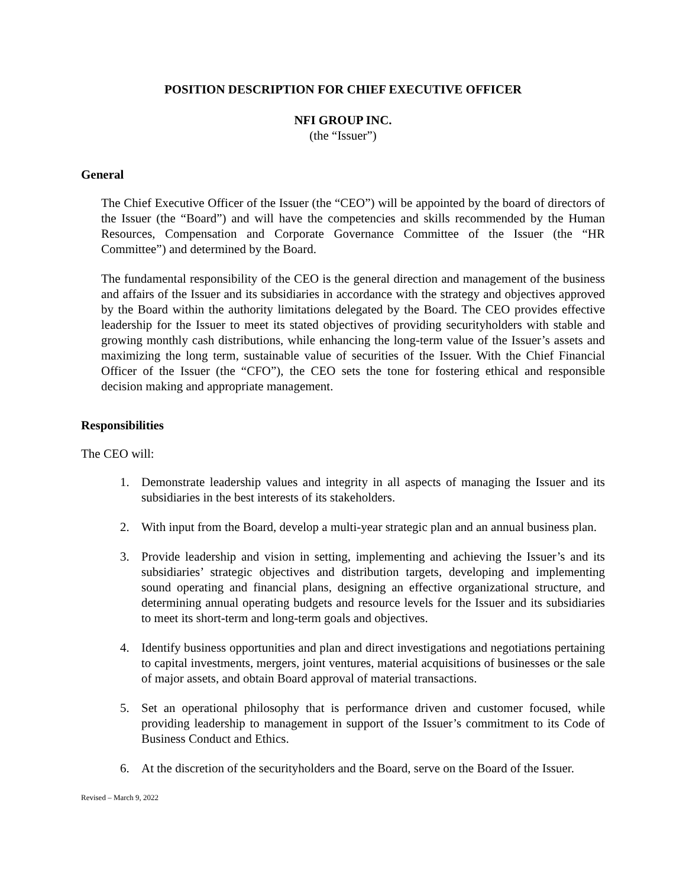POSITION DESCRIPTION FOR CHIEF EXECUTIVE OFFICER
NFI GROUP INC.
(the “Issuer”)
General
The Chief Executive Officer of the Issuer (the “CEO”) will be appointed by the board of directors of the Issuer (the “Board”) and will have the competencies and skills recommended by the Human Resources, Compensation and Corporate Governance Committee of the Issuer (the “HR Committee”) and determined by the Board.
The fundamental responsibility of the CEO is the general direction and management of the business and affairs of the Issuer and its subsidiaries in accordance with the strategy and objectives approved by the Board within the authority limitations delegated by the Board. The CEO provides effective leadership for the Issuer to meet its stated objectives of providing securityholders with stable and growing monthly cash distributions, while enhancing the long-term value of the Issuer’s assets and maximizing the long term, sustainable value of securities of the Issuer. With the Chief Financial Officer of the Issuer (the “CFO”), the CEO sets the tone for fostering ethical and responsible decision making and appropriate management.
Responsibilities
The CEO will:
1. Demonstrate leadership values and integrity in all aspects of managing the Issuer and its subsidiaries in the best interests of its stakeholders.
2. With input from the Board, develop a multi-year strategic plan and an annual business plan.
3. Provide leadership and vision in setting, implementing and achieving the Issuer’s and its subsidiaries’ strategic objectives and distribution targets, developing and implementing sound operating and financial plans, designing an effective organizational structure, and determining annual operating budgets and resource levels for the Issuer and its subsidiaries to meet its short-term and long-term goals and objectives.
4. Identify business opportunities and plan and direct investigations and negotiations pertaining to capital investments, mergers, joint ventures, material acquisitions of businesses or the sale of major assets, and obtain Board approval of material transactions.
5. Set an operational philosophy that is performance driven and customer focused, while providing leadership to management in support of the Issuer’s commitment to its Code of Business Conduct and Ethics.
6. At the discretion of the securityholders and the Board, serve on the Board of the Issuer.
Revised – March 9, 2022